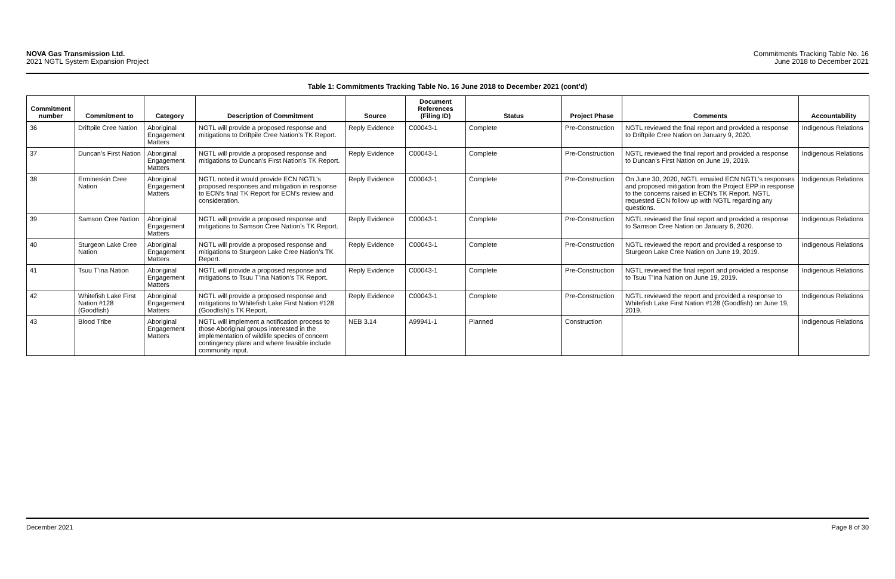NOVA Gas Transmission Ltd.
2021 NGTL System Expansion Project
Commitments Tracking Table No. 16
June 2018 to December 2021
Table 1: Commitments Tracking Table No. 16 June 2018 to December 2021 (cont’d)
| Commitment number | Commitment to | Category | Description of Commitment | Source | Document References (Filing ID) | Status | Project Phase | Comments | Accountability |
| --- | --- | --- | --- | --- | --- | --- | --- | --- | --- |
| 36 | Driftpile Cree Nation | Aboriginal Engagement Matters | NGTL will provide a proposed response and mitigations to Driftpile Cree Nation’s TK Report. | Reply Evidence | C00043-1 | Complete | Pre-Construction | NGTL reviewed the final report and provided a response to Driftpile Cree Nation on January 9, 2020. | Indigenous Relations |
| 37 | Duncan’s First Nation | Aboriginal Engagement Matters | NGTL will provide a proposed response and mitigations to Duncan’s First Nation’s TK Report. | Reply Evidence | C00043-1 | Complete | Pre-Construction | NGTL reviewed the final report and provided a response to Duncan’s First Nation on June 19, 2019. | Indigenous Relations |
| 38 | Ermineskin Cree Nation | Aboriginal Engagement Matters | NGTL noted it would provide ECN NGTL’s proposed responses and mitigation in response to ECN’s final TK Report for ECN’s review and consideration. | Reply Evidence | C00043-1 | Complete | Pre-Construction | On June 30, 2020, NGTL emailed ECN NGTL’s responses and proposed mitigation from the Project EPP in response to the concerns raised in ECN’s TK Report. NGTL requested ECN follow up with NGTL regarding any questions. | Indigenous Relations |
| 39 | Samson Cree Nation | Aboriginal Engagement Matters | NGTL will provide a proposed response and mitigations to Samson Cree Nation’s TK Report. | Reply Evidence | C00043-1 | Complete | Pre-Construction | NGTL reviewed the final report and provided a response to Samson Cree Nation on January 6, 2020. | Indigenous Relations |
| 40 | Sturgeon Lake Cree Nation | Aboriginal Engagement Matters | NGTL will provide a proposed response and mitigations to Sturgeon Lake Cree Nation’s TK Report. | Reply Evidence | C00043-1 | Complete | Pre-Construction | NGTL reviewed the report and provided a response to Sturgeon Lake Cree Nation on June 19, 2019. | Indigenous Relations |
| 41 | Tsuu T’ina Nation | Aboriginal Engagement Matters | NGTL will provide a proposed response and mitigations to Tsuu T’ina Nation’s TK Report. | Reply Evidence | C00043-1 | Complete | Pre-Construction | NGTL reviewed the final report and provided a response to Tsuu T’ina Nation on June 19, 2019. | Indigenous Relations |
| 42 | Whitefish Lake First Nation #128 (Goodfish) | Aboriginal Engagement Matters | NGTL will provide a proposed response and mitigations to Whitefish Lake First Nation #128 (Goodfish)’s TK Report. | Reply Evidence | C00043-1 | Complete | Pre-Construction | NGTL reviewed the report and provided a response to Whitefish Lake First Nation #128 (Goodfish) on June 19, 2019. | Indigenous Relations |
| 43 | Blood Tribe | Aboriginal Engagement Matters | NGTL will implement a notification process to those Aboriginal groups interested in the implementation of wildlife species of concern contingency plans and where feasible include community input. | NEB 3.14 | A99941-1 | Planned | Construction | | Indigenous Relations |
December 2021 Page 8 of 30